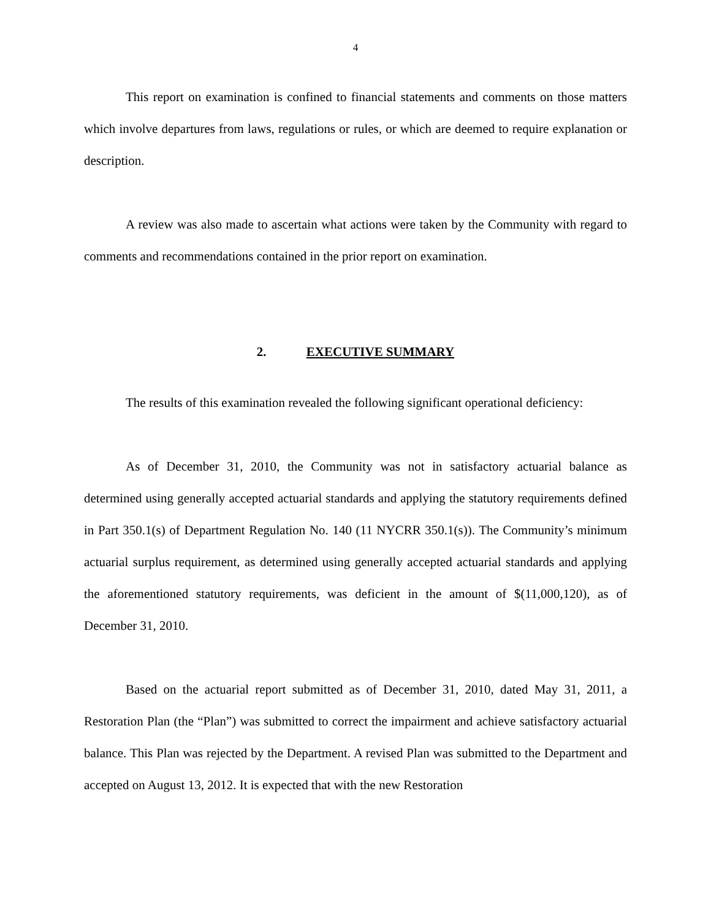4
This report on examination is confined to financial statements and comments on those matters which involve departures from laws, regulations or rules, or which are deemed to require explanation or description.
A review was also made to ascertain what actions were taken by the Community with regard to comments and recommendations contained in the prior report on examination.
2. EXECUTIVE SUMMARY
The results of this examination revealed the following significant operational deficiency:
As of December 31, 2010, the Community was not in satisfactory actuarial balance as determined using generally accepted actuarial standards and applying the statutory requirements defined in Part 350.1(s) of Department Regulation No. 140 (11 NYCRR 350.1(s)). The Community’s minimum actuarial surplus requirement, as determined using generally accepted actuarial standards and applying the aforementioned statutory requirements, was deficient in the amount of $(11,000,120), as of December 31, 2010.
Based on the actuarial report submitted as of December 31, 2010, dated May 31, 2011, a Restoration Plan (the “Plan”) was submitted to correct the impairment and achieve satisfactory actuarial balance. This Plan was rejected by the Department. A revised Plan was submitted to the Department and accepted on August 13, 2012. It is expected that with the new Restoration